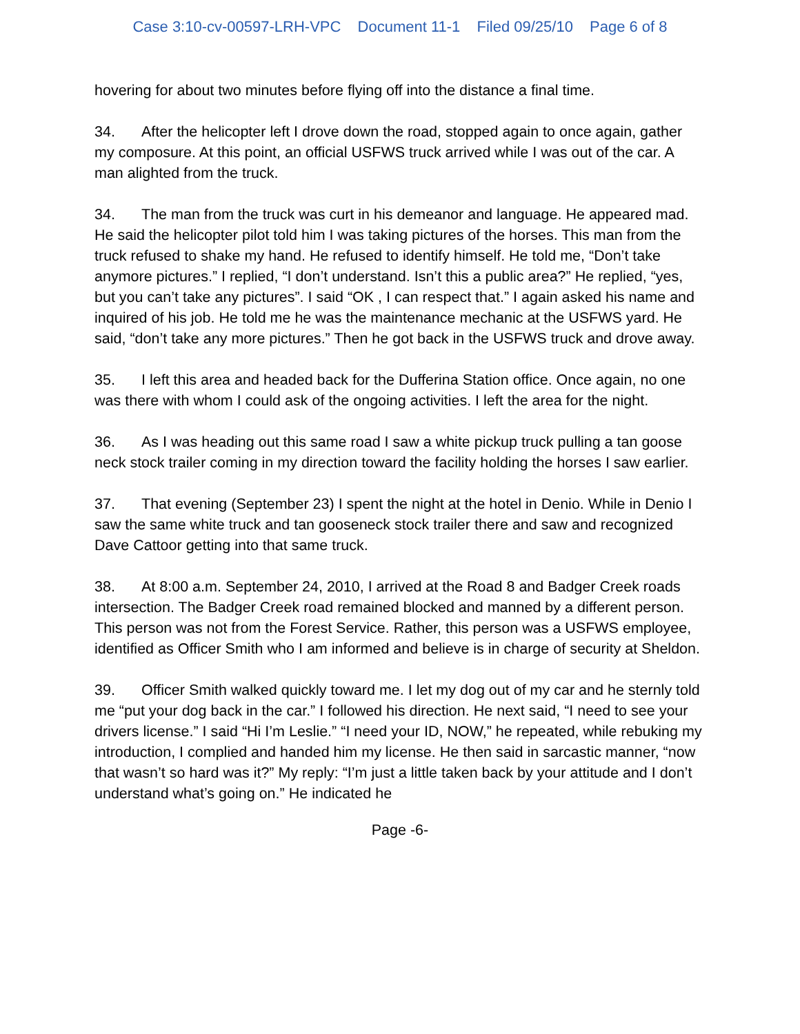Case 3:10-cv-00597-LRH-VPC Document 11-1 Filed 09/25/10 Page 6 of 8
hovering for about two minutes before flying off into the distance a final time.
34. After the helicopter left I drove down the road, stopped again to once again, gather my composure. At this point, an official USFWS truck arrived while I was out of the car. A man alighted from the truck.
34. The man from the truck was curt in his demeanor and language. He appeared mad. He said the helicopter pilot told him I was taking pictures of the horses. This man from the truck refused to shake my hand. He refused to identify himself. He told me, “Don’t take anymore pictures.” I replied, “I don’t understand. Isn’t this a public area?” He replied, “yes, but you can’t take any pictures”. I said “OK , I can respect that.” I again asked his name and inquired of his job. He told me he was the maintenance mechanic at the USFWS yard. He said, “don’t take any more pictures.” Then he got back in the USFWS truck and drove away.
35. I left this area and headed back for the Dufferina Station office. Once again, no one was there with whom I could ask of the ongoing activities. I left the area for the night.
36. As I was heading out this same road I saw a white pickup truck pulling a tan goose neck stock trailer coming in my direction toward the facility holding the horses I saw earlier.
37. That evening (September 23) I spent the night at the hotel in Denio. While in Denio I saw the same white truck and tan gooseneck stock trailer there and saw and recognized Dave Cattoor getting into that same truck.
38. At 8:00 a.m. September 24, 2010, I arrived at the Road 8 and Badger Creek roads intersection. The Badger Creek road remained blocked and manned by a different person. This person was not from the Forest Service. Rather, this person was a USFWS employee, identified as Officer Smith who I am informed and believe is in charge of security at Sheldon.
39. Officer Smith walked quickly toward me. I let my dog out of my car and he sternly told me “put your dog back in the car.” I followed his direction. He next said, “I need to see your drivers license.” I said “Hi I’m Leslie.” “I need your ID, NOW,” he repeated, while rebuking my introduction, I complied and handed him my license. He then said in sarcastic manner, “now that wasn’t so hard was it?” My reply: “I’m just a little taken back by your attitude and I don’t understand what’s going on.” He indicated he
Page -6-